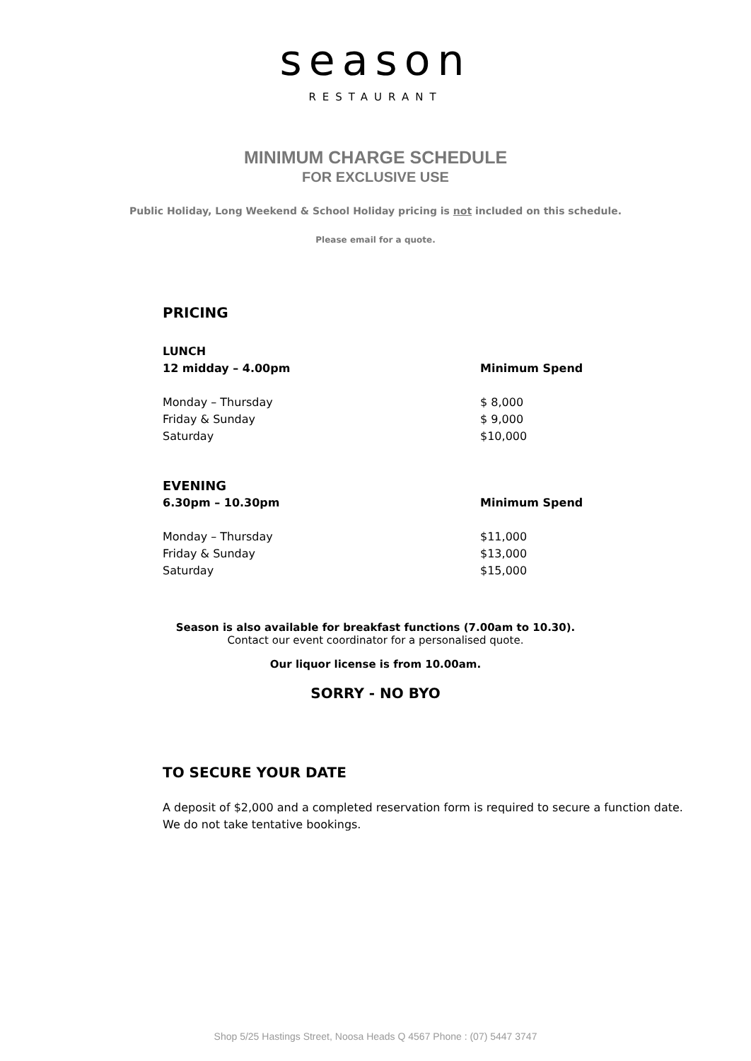season
RESTAURANT
MINIMUM CHARGE SCHEDULE
FOR EXCLUSIVE USE
Public Holiday, Long Weekend & School Holiday pricing is not included on this schedule.
Please email for a quote.
PRICING
| LUNCH | |
| --- | --- |
| 12 midday – 4.00pm | Minimum Spend |
| Monday – Thursday | $ 8,000 |
| Friday & Sunday | $ 9,000 |
| Saturday | $10,000 |
| EVENING | |
| 6.30pm – 10.30pm | Minimum Spend |
| Monday – Thursday | $11,000 |
| Friday & Sunday | $13,000 |
| Saturday | $15,000 |
Season is also available for breakfast functions (7.00am to 10.30).
Contact our event coordinator for a personalised quote.
Our liquor license is from 10.00am.
SORRY - NO BYO
TO SECURE YOUR DATE
A deposit of $2,000 and a completed reservation form is required to secure a function date.
We do not take tentative bookings.
Shop 5/25 Hastings Street, Noosa Heads Q 4567 Phone : (07) 5447 3747